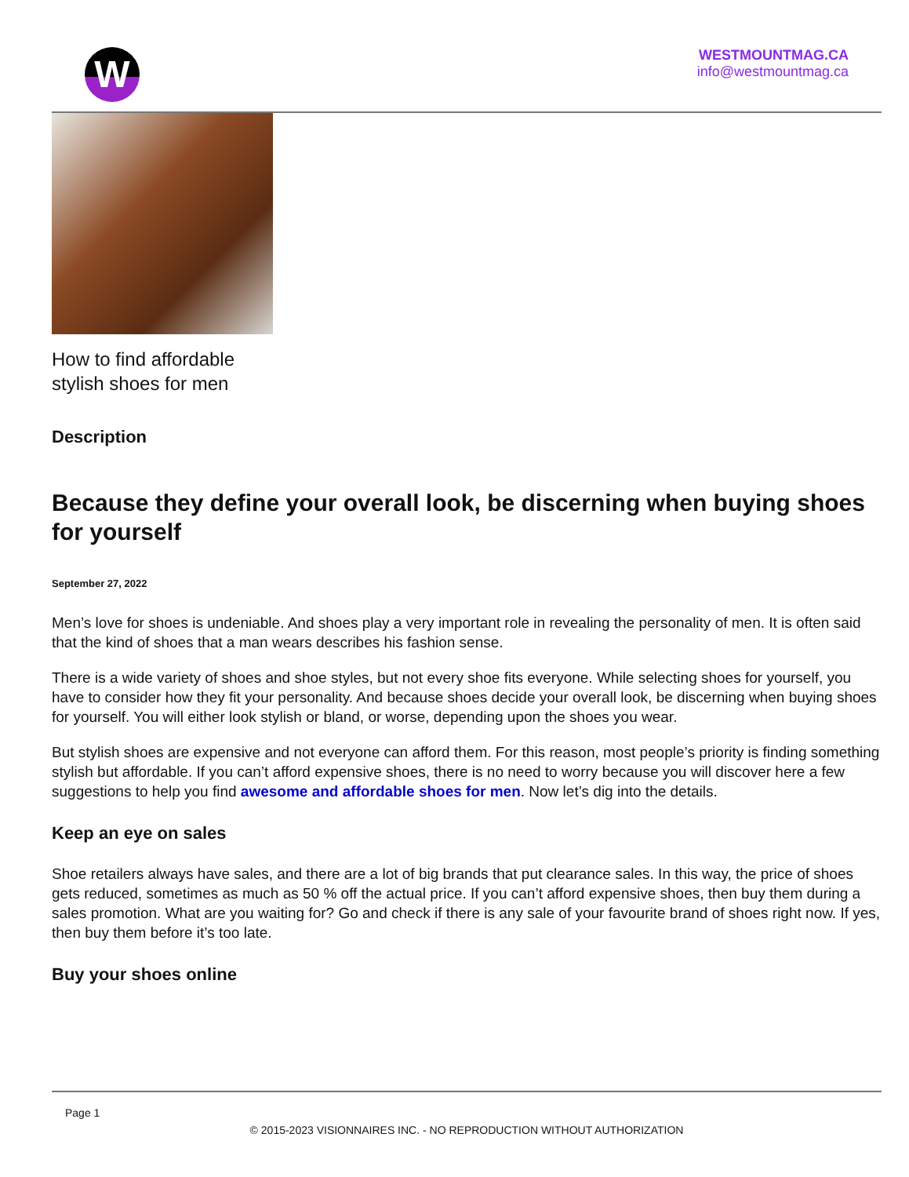W
WESTMOUNTMAG.CA
info@westmountmag.ca
How to find affordable
stylish shoes for men
Description
Because they define your overall look, be discerning when buying shoes for yourself
September 27, 2022
Men’s love for shoes is undeniable. And shoes play a very important role in revealing the personality of men. It is often said that the kind of shoes that a man wears describes his fashion sense.
There is a wide variety of shoes and shoe styles, but not every shoe fits everyone. While selecting shoes for yourself, you have to consider how they fit your personality. And because shoes decide your overall look, be discerning when buying shoes for yourself. You will either look stylish or bland, or worse, depending upon the shoes you wear.
But stylish shoes are expensive and not everyone can afford them. For this reason, most people’s priority is finding something stylish but affordable. If you can’t afford expensive shoes, there is no need to worry because you will discover here a few suggestions to help you find awesome and affordable shoes for men. Now let’s dig into the details.
Keep an eye on sales
Shoe retailers always have sales, and there are a lot of big brands that put clearance sales. In this way, the price of shoes gets reduced, sometimes as much as 50 % off the actual price. If you can’t afford expensive shoes, then buy them during a sales promotion. What are you waiting for? Go and check if there is any sale of your favourite brand of shoes right now. If yes, then buy them before it’s too late.
Buy your shoes online
Page 1
© 2015-2023 VISIONNAIRES INC. - NO REPRODUCTION WITHOUT AUTHORIZATION